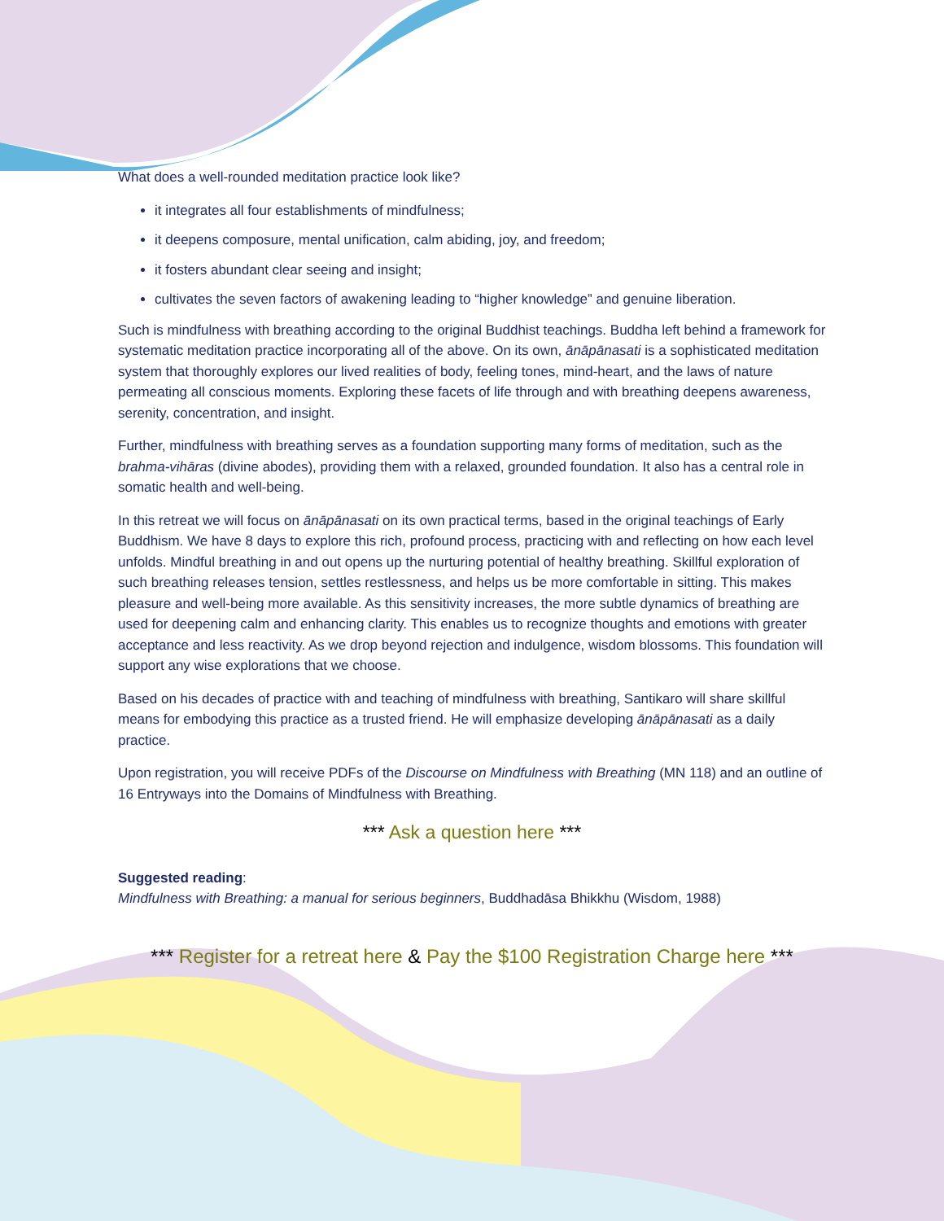What does a well-rounded meditation practice look like?
it integrates all four establishments of mindfulness;
it deepens composure, mental unification, calm abiding, joy, and freedom;
it fosters abundant clear seeing and insight;
cultivates the seven factors of awakening leading to “higher knowledge” and genuine liberation.
Such is mindfulness with breathing according to the original Buddhist teachings. Buddha left behind a framework for systematic meditation practice incorporating all of the above. On its own, ānāpānasati is a sophisticated meditation system that thoroughly explores our lived realities of body, feeling tones, mind-heart, and the laws of nature permeating all conscious moments. Exploring these facets of life through and with breathing deepens awareness, serenity, concentration, and insight.
Further, mindfulness with breathing serves as a foundation supporting many forms of meditation, such as the brahma-vihāras (divine abodes), providing them with a relaxed, grounded foundation. It also has a central role in somatic health and well-being.
In this retreat we will focus on ānāpānasati on its own practical terms, based in the original teachings of Early Buddhism. We have 8 days to explore this rich, profound process, practicing with and reflecting on how each level unfolds. Mindful breathing in and out opens up the nurturing potential of healthy breathing. Skillful exploration of such breathing releases tension, settles restlessness, and helps us be more comfortable in sitting. This makes pleasure and well-being more available. As this sensitivity increases, the more subtle dynamics of breathing are used for deepening calm and enhancing clarity. This enables us to recognize thoughts and emotions with greater acceptance and less reactivity. As we drop beyond rejection and indulgence, wisdom blossoms. This foundation will support any wise explorations that we choose.
Based on his decades of practice with and teaching of mindfulness with breathing, Santikaro will share skillful means for embodying this practice as a trusted friend. He will emphasize developing ānāpānasati as a daily practice.
Upon registration, you will receive PDFs of the Discourse on Mindfulness with Breathing (MN 118) and an outline of 16 Entryways into the Domains of Mindfulness with Breathing.
*** Ask a question here ***
Suggested reading:
Mindfulness with Breathing: a manual for serious beginners, Buddhadāsa Bhikkhu (Wisdom, 1988)
*** Register for a retreat here & Pay the $100 Registration Charge here ***